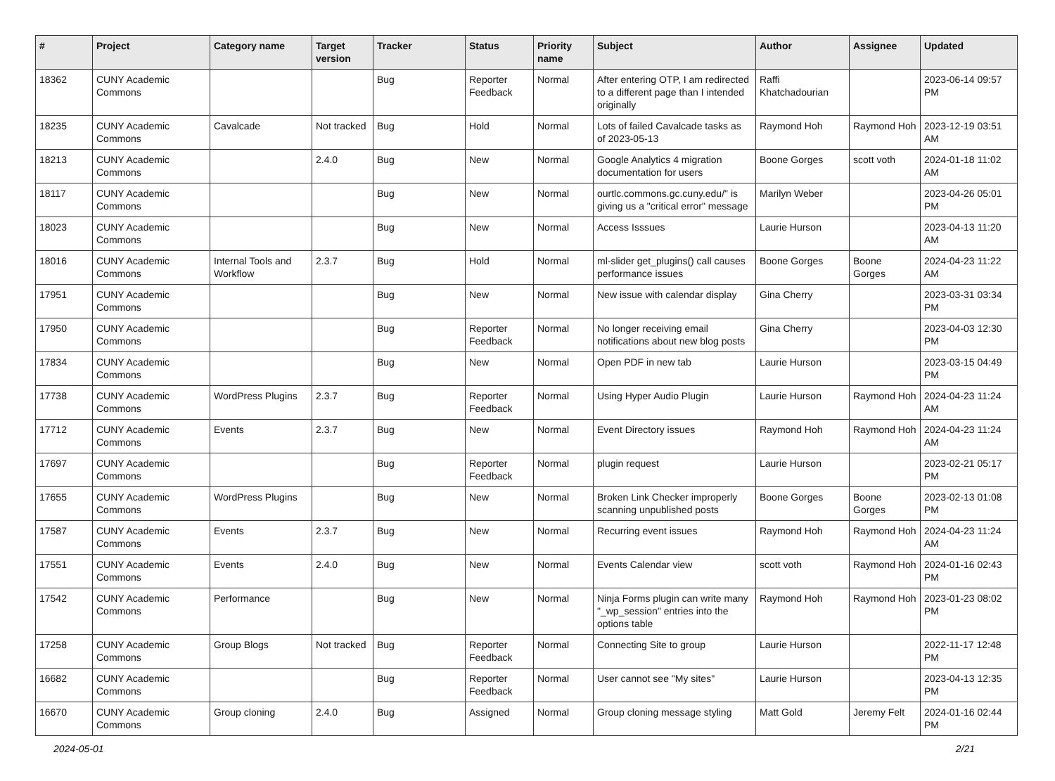| # | Project | Category name | Target version | Tracker | Status | Priority name | Subject | Author | Assignee | Updated |
| --- | --- | --- | --- | --- | --- | --- | --- | --- | --- | --- |
| 18362 | CUNY Academic Commons | | | Bug | Reporter Feedback | Normal | After entering OTP, I am redirected to a different page than I intended originally | Raffi Khatchadourian | | 2023-06-14 09:57 PM |
| 18235 | CUNY Academic Commons | Cavalcade | Not tracked | Bug | Hold | Normal | Lots of failed Cavalcade tasks as of 2023-05-13 | Raymond Hoh | Raymond Hoh | 2023-12-19 03:51 AM |
| 18213 | CUNY Academic Commons | | 2.4.0 | Bug | New | Normal | Google Analytics 4 migration documentation for users | Boone Gorges | scott voth | 2024-01-18 11:02 AM |
| 18117 | CUNY Academic Commons | | | Bug | New | Normal | ourtlc.commons.gc.cuny.edu/" is giving us a "critical error" message | Marilyn Weber | | 2023-04-26 05:01 PM |
| 18023 | CUNY Academic Commons | | | Bug | New | Normal | Access Isssues | Laurie Hurson | | 2023-04-13 11:20 AM |
| 18016 | CUNY Academic Commons | Internal Tools and Workflow | 2.3.7 | Bug | Hold | Normal | ml-slider get_plugins() call causes performance issues | Boone Gorges | Boone Gorges | 2024-04-23 11:22 AM |
| 17951 | CUNY Academic Commons | | | Bug | New | Normal | New issue with calendar display | Gina Cherry | | 2023-03-31 03:34 PM |
| 17950 | CUNY Academic Commons | | | Bug | Reporter Feedback | Normal | No longer receiving email notifications about new blog posts | Gina Cherry | | 2023-04-03 12:30 PM |
| 17834 | CUNY Academic Commons | | | Bug | New | Normal | Open PDF in new tab | Laurie Hurson | | 2023-03-15 04:49 PM |
| 17738 | CUNY Academic Commons | WordPress Plugins | 2.3.7 | Bug | Reporter Feedback | Normal | Using Hyper Audio Plugin | Laurie Hurson | Raymond Hoh | 2024-04-23 11:24 AM |
| 17712 | CUNY Academic Commons | Events | 2.3.7 | Bug | New | Normal | Event Directory issues | Raymond Hoh | Raymond Hoh | 2024-04-23 11:24 AM |
| 17697 | CUNY Academic Commons | | | Bug | Reporter Feedback | Normal | plugin request | Laurie Hurson | | 2023-02-21 05:17 PM |
| 17655 | CUNY Academic Commons | WordPress Plugins | | Bug | New | Normal | Broken Link Checker improperly scanning unpublished posts | Boone Gorges | Boone Gorges | 2023-02-13 01:08 PM |
| 17587 | CUNY Academic Commons | Events | 2.3.7 | Bug | New | Normal | Recurring event issues | Raymond Hoh | Raymond Hoh | 2024-04-23 11:24 AM |
| 17551 | CUNY Academic Commons | Events | 2.4.0 | Bug | New | Normal | Events Calendar view | scott voth | Raymond Hoh | 2024-01-16 02:43 PM |
| 17542 | CUNY Academic Commons | Performance | | Bug | New | Normal | Ninja Forms plugin can write many "_wp_session" entries into the options table | Raymond Hoh | Raymond Hoh | 2023-01-23 08:02 PM |
| 17258 | CUNY Academic Commons | Group Blogs | Not tracked | Bug | Reporter Feedback | Normal | Connecting Site to group | Laurie Hurson | | 2022-11-17 12:48 PM |
| 16682 | CUNY Academic Commons | | | Bug | Reporter Feedback | Normal | User cannot see "My sites" | Laurie Hurson | | 2023-04-13 12:35 PM |
| 16670 | CUNY Academic Commons | Group cloning | 2.4.0 | Bug | Assigned | Normal | Group cloning message styling | Matt Gold | Jeremy Felt | 2024-01-16 02:44 PM |
2024-05-01 2/21